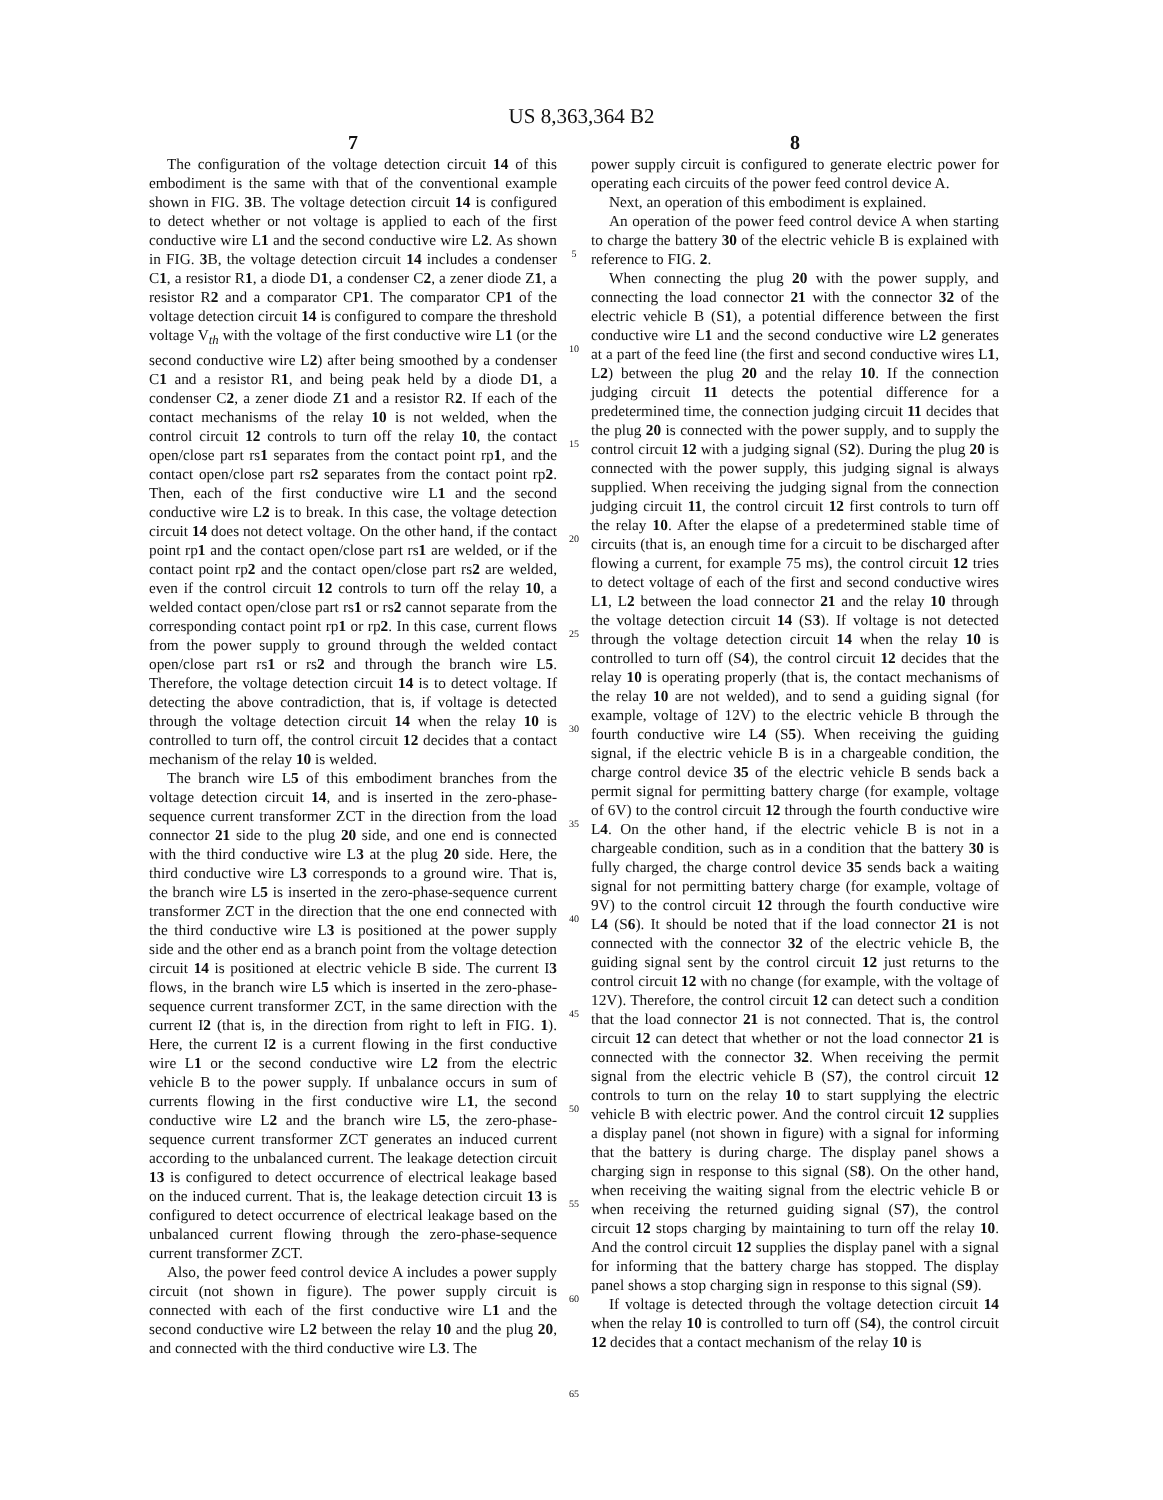US 8,363,364 B2
7
The configuration of the voltage detection circuit 14 of this embodiment is the same with that of the conventional example shown in FIG. 3 B. The voltage detection circuit 14 is configured to detect whether or not voltage is applied to each of the first conductive wire L1 and the second conductive wire L2. As shown in FIG. 3 B, the voltage detection circuit 14 includes a condenser C1, a resistor R1, a diode D1, a condenser C2, a zener diode Z1, a resistor R2 and a comparator CP1. The comparator CP1 of the voltage detection circuit 14 is configured to compare the threshold voltage V<sub>th</sub> with the voltage of the first conductive wire L1 (or the second conductive wire L2) after being smoothed by a condenser C1 and a resistor R1, and being peak held by a diode D1, a condenser C2, a zener diode Z1 and a resistor R2. If each of the contact mechanisms of the relay 10 is not welded, when the control circuit 12 controls to turn off the relay 10, the contact open/close part rs1 separates from the contact point rp1, and the contact open/close part rs2 separates from the contact point rp2. Then, each of the first conductive wire L1 and the second conductive wire L2 is to break. In this case, the voltage detection circuit 14 does not detect voltage. On the other hand, if the contact point rp1 and the contact open/close part rs1 are welded, or if the contact point rp2 and the contact open/close part rs2 are welded, even if the control circuit 12 controls to turn off the relay 10, a welded contact open/close part rs1 or rs2 cannot separate from the corresponding contact point rp1 or rp2. In this case, current flows from the power supply to ground through the welded contact open/close part rs1 or rs2 and through the branch wire L5. Therefore, the voltage detection circuit 14 is to detect voltage. If detecting the above contradiction, that is, if voltage is detected through the voltage detection circuit 14 when the relay 10 is controlled to turn off, the control circuit 12 decides that a contact mechanism of the relay 10 is welded.
The branch wire L5 of this embodiment branches from the voltage detection circuit 14, and is inserted in the zero-phase-sequence current transformer ZCT in the direction from the load connector 21 side to the plug 20 side, and one end is connected with the third conductive wire L3 at the plug 20 side. Here, the third conductive wire L3 corresponds to a ground wire. That is, the branch wire L5 is inserted in the zero-phase-sequence current transformer ZCT in the direction that the one end connected with the third conductive wire L3 is positioned at the power supply side and the other end as a branch point from the voltage detection circuit 14 is positioned at electric vehicle B side. The current I3 flows, in the branch wire L5 which is inserted in the zero-phase-sequence current transformer ZCT, in the same direction with the current I2 (that is, in the direction from right to left in FIG. 1). Here, the current I2 is a current flowing in the first conductive wire L1 or the second conductive wire L2 from the electric vehicle B to the power supply. If unbalance occurs in sum of currents flowing in the first conductive wire L1, the second conductive wire L2 and the branch wire L5, the zero-phase-sequence current transformer ZCT generates an induced current according to the unbalanced current. The leakage detection circuit 13 is configured to detect occurrence of electrical leakage based on the induced current. That is, the leakage detection circuit 13 is configured to detect occurrence of electrical leakage based on the unbalanced current flowing through the zero-phase-sequence current transformer ZCT.
Also, the power feed control device A includes a power supply circuit (not shown in figure). The power supply circuit is connected with each of the first conductive wire L1 and the second conductive wire L2 between the relay 10 and the plug 20, and connected with the third conductive wire L3. The
5
10
15
20
25
30
35
40
45
50
55
60
65
8
power supply circuit is configured to generate electric power for operating each circuits of the power feed control device A.
Next, an operation of this embodiment is explained.
An operation of the power feed control device A when starting to charge the battery 30 of the electric vehicle B is explained with reference to FIG. 2.
When connecting the plug 20 with the power supply, and connecting the load connector 21 with the connector 32 of the electric vehicle B (S1), a potential difference between the first conductive wire L1 and the second conductive wire L2 generates at a part of the feed line (the first and second conductive wires L1, L2) between the plug 20 and the relay 10. If the connection judging circuit 11 detects the potential difference for a predetermined time, the connection judging circuit 11 decides that the plug 20 is connected with the power supply, and to supply the control circuit 12 with a judging signal (S2). During the plug 20 is connected with the power supply, this judging signal is always supplied. When receiving the judging signal from the connection judging circuit 11, the control circuit 12 first controls to turn off the relay 10. After the elapse of a predetermined stable time of circuits (that is, an enough time for a circuit to be discharged after flowing a current, for example 75 ms), the control circuit 12 tries to detect voltage of each of the first and second conductive wires L1, L2 between the load connector 21 and the relay 10 through the voltage detection circuit 14 (S3). If voltage is not detected through the voltage detection circuit 14 when the relay 10 is controlled to turn off (S4), the control circuit 12 decides that the relay 10 is operating properly (that is, the contact mechanisms of the relay 10 are not welded), and to send a guiding signal (for example, voltage of 12V) to the electric vehicle B through the fourth conductive wire L4 (S5). When receiving the guiding signal, if the electric vehicle B is in a chargeable condition, the charge control device 35 of the electric vehicle B sends back a permit signal for permitting battery charge (for example, voltage of 6V) to the control circuit 12 through the fourth conductive wire L4. On the other hand, if the electric vehicle B is not in a chargeable condition, such as in a condition that the battery 30 is fully charged, the charge control device 35 sends back a waiting signal for not permitting battery charge (for example, voltage of 9V) to the control circuit 12 through the fourth conductive wire L4 (S6). It should be noted that if the load connector 21 is not connected with the connector 32 of the electric vehicle B, the guiding signal sent by the control circuit 12 just returns to the control circuit 12 with no change (for example, with the voltage of 12V). Therefore, the control circuit 12 can detect such a condition that the load connector 21 is not connected. That is, the control circuit 12 can detect that whether or not the load connector 21 is connected with the connector 32. When receiving the permit signal from the electric vehicle B (S7), the control circuit 12 controls to turn on the relay 10 to start supplying the electric vehicle B with electric power. And the control circuit 12 supplies a display panel (not shown in figure) with a signal for informing that the battery is during charge. The display panel shows a charging sign in response to this signal (S8). On the other hand, when receiving the waiting signal from the electric vehicle B or when receiving the returned guiding signal (S7), the control circuit 12 stops charging by maintaining to turn off the relay 10. And the control circuit 12 supplies the display panel with a signal for informing that the battery charge has stopped. The display panel shows a stop charging sign in response to this signal (S9).
If voltage is detected through the voltage detection circuit 14 when the relay 10 is controlled to turn off (S4), the control circuit 12 decides that a contact mechanism of the relay 10 is